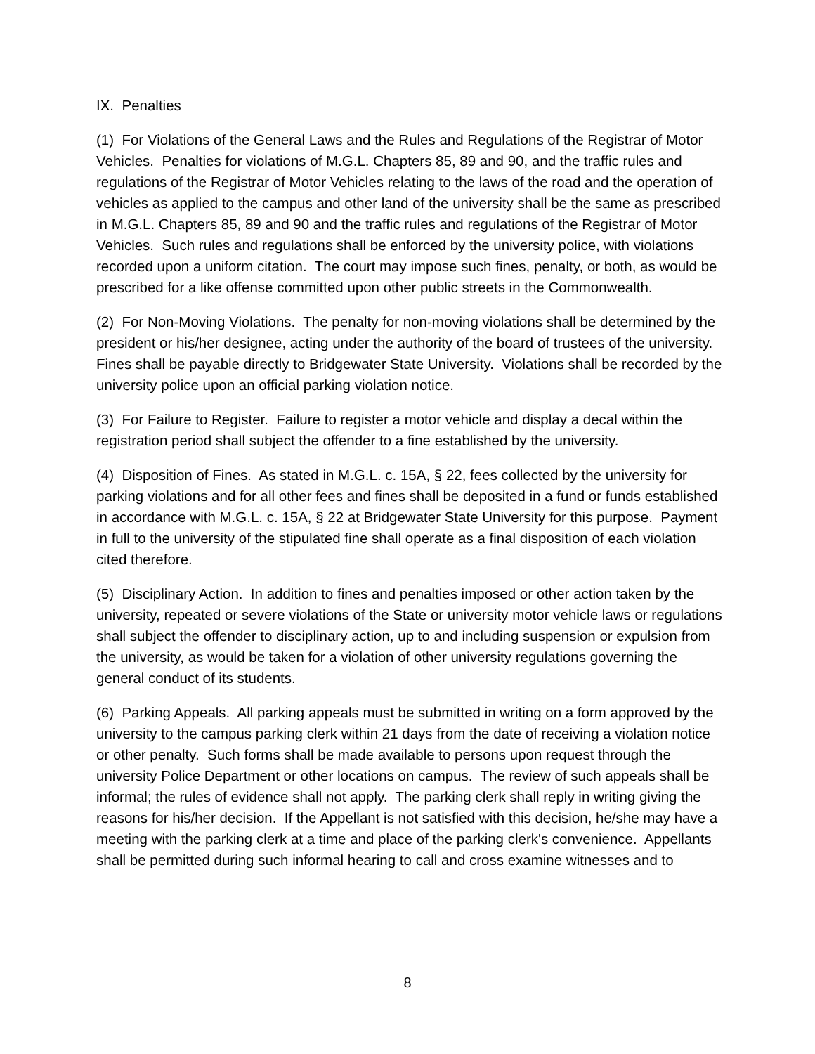IX. Penalties
(1) For Violations of the General Laws and the Rules and Regulations of the Registrar of Motor Vehicles. Penalties for violations of M.G.L. Chapters 85, 89 and 90, and the traffic rules and regulations of the Registrar of Motor Vehicles relating to the laws of the road and the operation of vehicles as applied to the campus and other land of the university shall be the same as prescribed in M.G.L. Chapters 85, 89 and 90 and the traffic rules and regulations of the Registrar of Motor Vehicles. Such rules and regulations shall be enforced by the university police, with violations recorded upon a uniform citation. The court may impose such fines, penalty, or both, as would be prescribed for a like offense committed upon other public streets in the Commonwealth.
(2) For Non-Moving Violations. The penalty for non-moving violations shall be determined by the president or his/her designee, acting under the authority of the board of trustees of the university. Fines shall be payable directly to Bridgewater State University. Violations shall be recorded by the university police upon an official parking violation notice.
(3) For Failure to Register. Failure to register a motor vehicle and display a decal within the registration period shall subject the offender to a fine established by the university.
(4) Disposition of Fines. As stated in M.G.L. c. 15A, § 22, fees collected by the university for parking violations and for all other fees and fines shall be deposited in a fund or funds established in accordance with M.G.L. c. 15A, § 22 at Bridgewater State University for this purpose. Payment in full to the university of the stipulated fine shall operate as a final disposition of each violation cited therefore.
(5) Disciplinary Action. In addition to fines and penalties imposed or other action taken by the university, repeated or severe violations of the State or university motor vehicle laws or regulations shall subject the offender to disciplinary action, up to and including suspension or expulsion from the university, as would be taken for a violation of other university regulations governing the general conduct of its students.
(6) Parking Appeals. All parking appeals must be submitted in writing on a form approved by the university to the campus parking clerk within 21 days from the date of receiving a violation notice or other penalty. Such forms shall be made available to persons upon request through the university Police Department or other locations on campus. The review of such appeals shall be informal; the rules of evidence shall not apply. The parking clerk shall reply in writing giving the reasons for his/her decision. If the Appellant is not satisfied with this decision, he/she may have a meeting with the parking clerk at a time and place of the parking clerk's convenience. Appellants shall be permitted during such informal hearing to call and cross examine witnesses and to
8